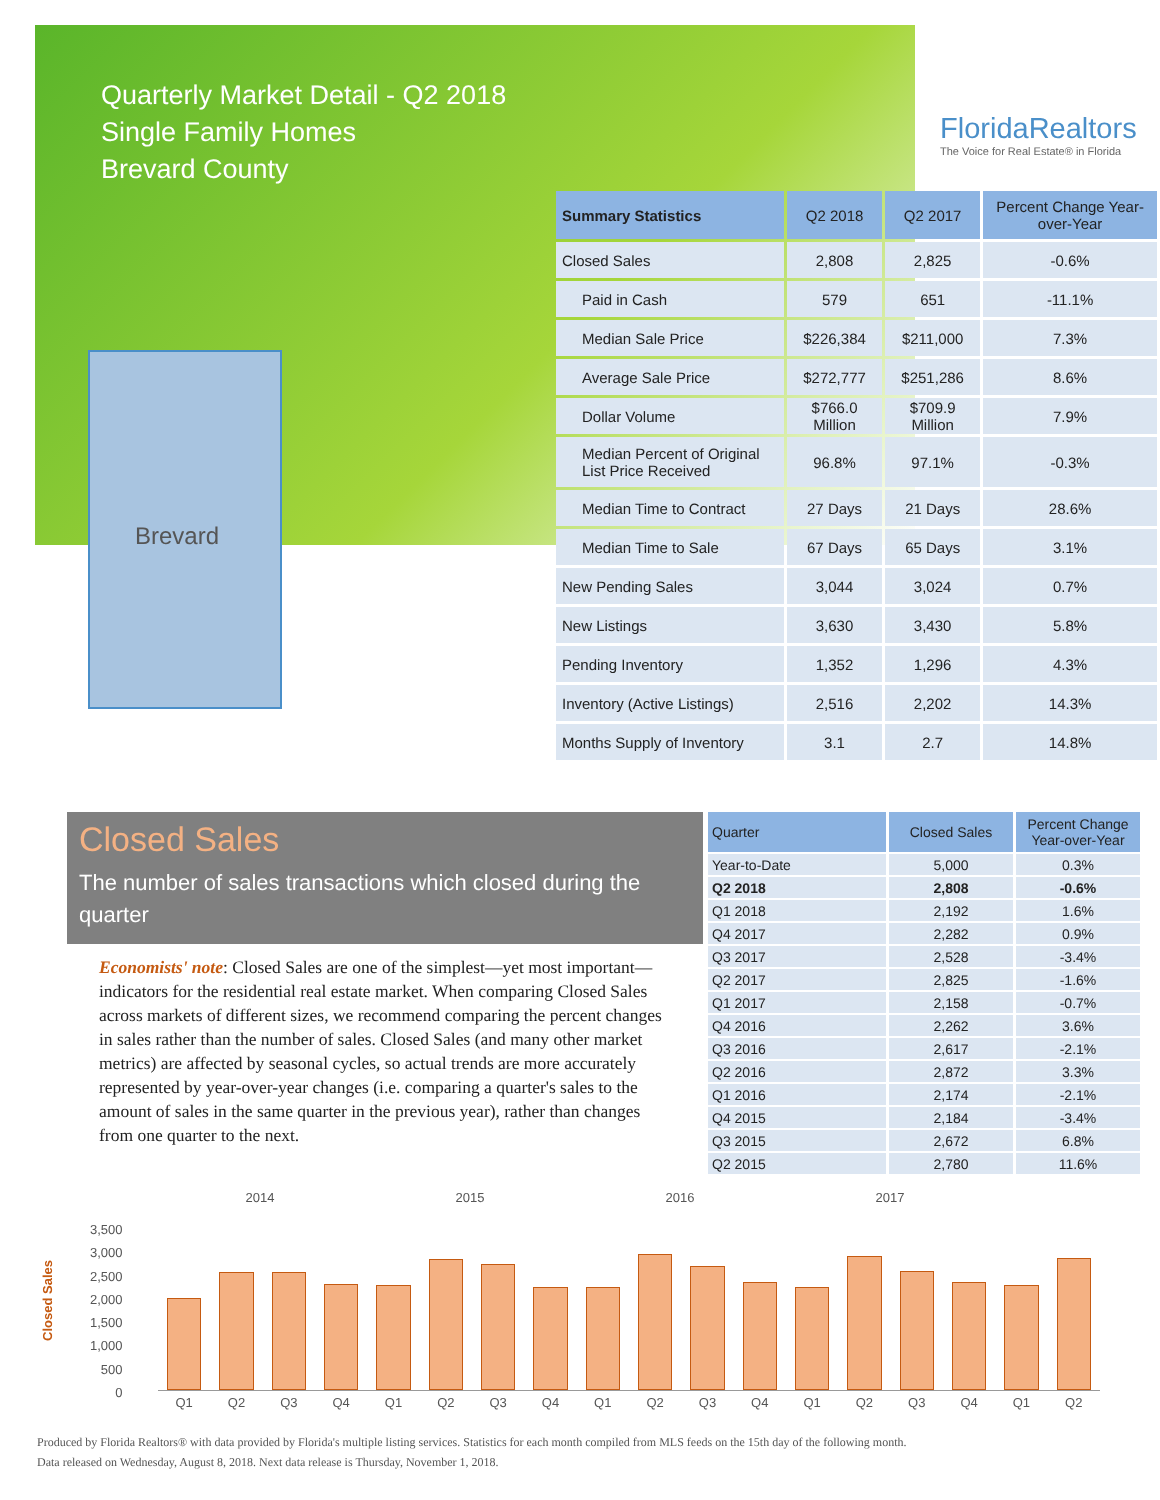Quarterly Market Detail - Q2 2018
Single Family Homes
Brevard County
FloridaRealtors
The Voice for Real Estate® in Florida
Brevard
| Summary Statistics | Q2 2018 | Q2 2017 | Percent Change Year-over-Year |
| --- | --- | --- | --- |
| Closed Sales | 2,808 | 2,825 | -0.6% |
| Paid in Cash | 579 | 651 | -11.1% |
| Median Sale Price | $226,384 | $211,000 | 7.3% |
| Average Sale Price | $272,777 | $251,286 | 8.6% |
| Dollar Volume | $766.0 Million | $709.9 Million | 7.9% |
| Median Percent of Original List Price Received | 96.8% | 97.1% | -0.3% |
| Median Time to Contract | 27 Days | 21 Days | 28.6% |
| Median Time to Sale | 67 Days | 65 Days | 3.1% |
| New Pending Sales | 3,044 | 3,024 | 0.7% |
| New Listings | 3,630 | 3,430 | 5.8% |
| Pending Inventory | 1,352 | 1,296 | 4.3% |
| Inventory (Active Listings) | 2,516 | 2,202 | 14.3% |
| Months Supply of Inventory | 3.1 | 2.7 | 14.8% |
Closed Sales
The number of sales transactions which closed during the quarter
Economists' note: Closed Sales are one of the simplest—yet most important—indicators for the residential real estate market. When comparing Closed Sales across markets of different sizes, we recommend comparing the percent changes in sales rather than the number of sales. Closed Sales (and many other market metrics) are affected by seasonal cycles, so actual trends are more accurately represented by year-over-year changes (i.e. comparing a quarter's sales to the amount of sales in the same quarter in the previous year), rather than changes from one quarter to the next.
| Quarter | Closed Sales | Percent Change Year-over-Year |
| --- | --- | --- |
| Year-to-Date | 5,000 | 0.3% |
| Q2 2018 | 2,808 | -0.6% |
| Q1 2018 | 2,192 | 1.6% |
| Q4 2017 | 2,282 | 0.9% |
| Q3 2017 | 2,528 | -3.4% |
| Q2 2017 | 2,825 | -1.6% |
| Q1 2017 | 2,158 | -0.7% |
| Q4 2016 | 2,262 | 3.6% |
| Q3 2016 | 2,617 | -2.1% |
| Q2 2016 | 2,872 | 3.3% |
| Q1 2016 | 2,174 | -2.1% |
| Q4 2015 | 2,184 | -3.4% |
| Q3 2015 | 2,672 | 6.8% |
| Q2 2015 | 2,780 | 11.6% |
2014 2015 2016 2017
Closed Sales
3,500
3,000
2,500
2,000
1,500
1,000
500
0
Q1 Q2 Q3 Q4 Q1 Q2 Q3 Q4 Q1 Q2 Q3 Q4 Q1 Q2 Q3 Q4 Q1 Q2
Produced by Florida Realtors® with data provided by Florida's multiple listing services. Statistics for each month compiled from MLS feeds on the 15th day of the following month.
Data released on Wednesday, August 8, 2018. Next data release is Thursday, November 1, 2018.